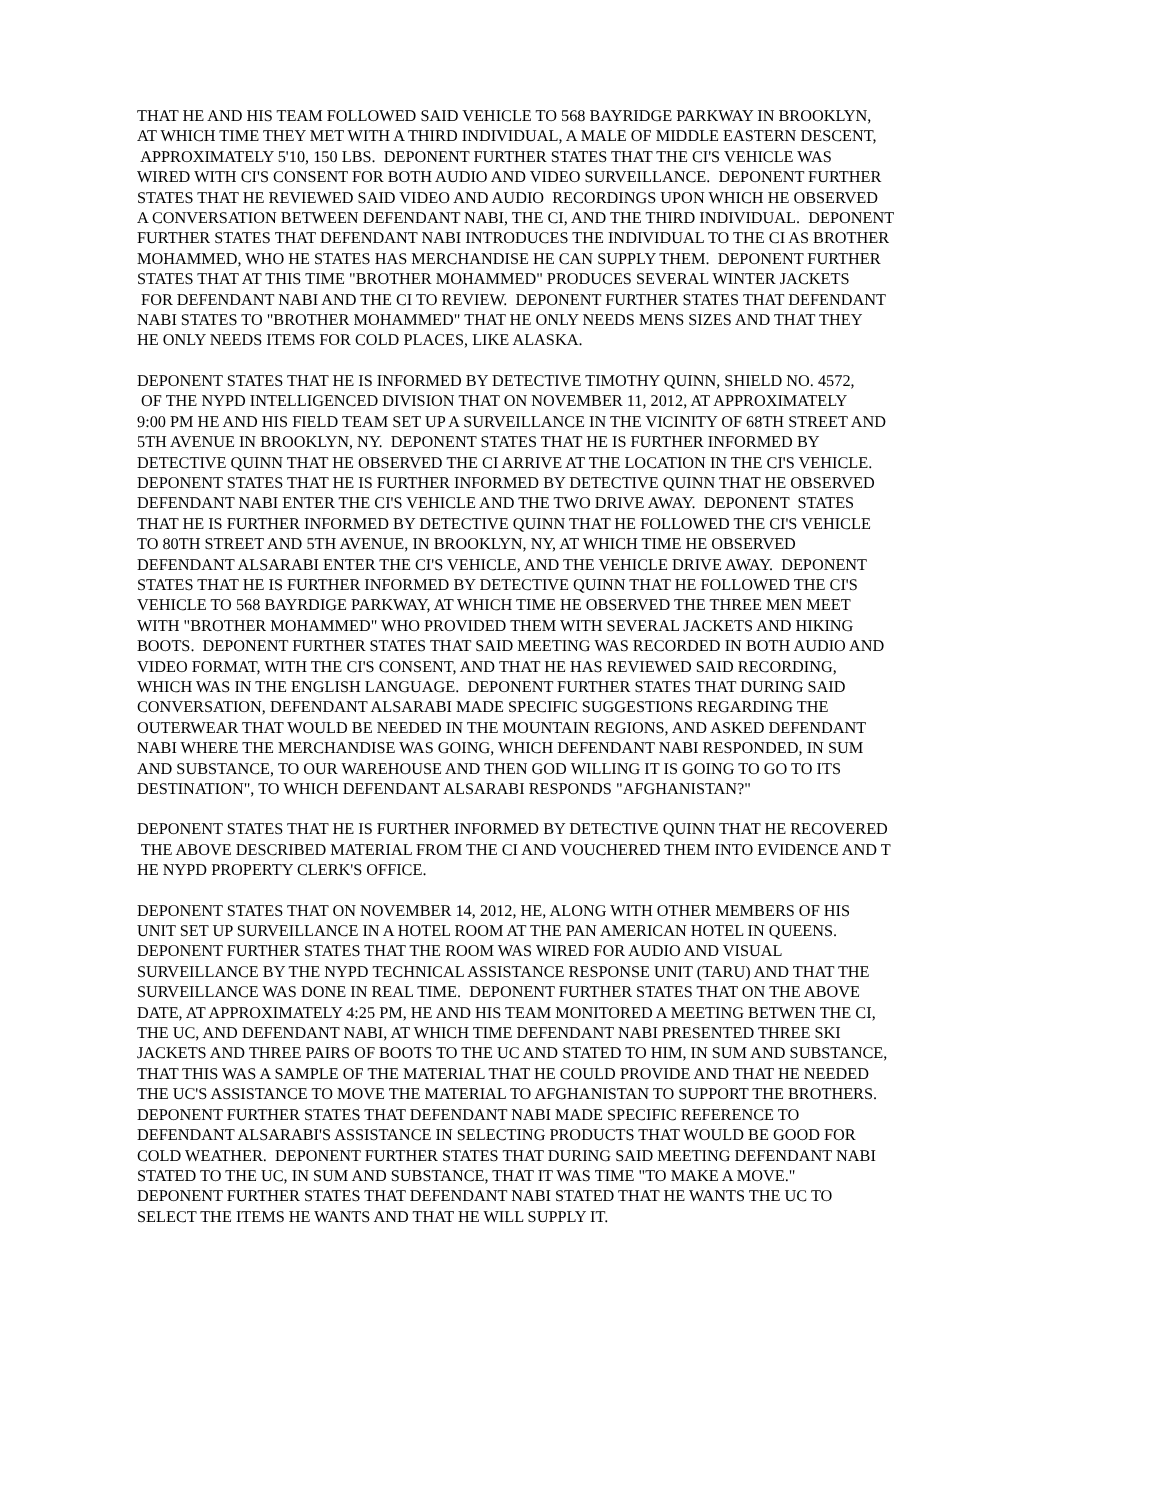THAT HE AND HIS TEAM FOLLOWED SAID VEHICLE TO 568 BAYRIDGE PARKWAY IN BROOKLYN,
AT WHICH TIME THEY MET WITH A THIRD INDIVIDUAL, A MALE OF MIDDLE EASTERN DESCENT,
APPROXIMATELY 5'10, 150 LBS. DEPONENT FURTHER STATES THAT THE CI'S VEHICLE WAS
WIRED WITH CI'S CONSENT FOR BOTH AUDIO AND VIDEO SURVEILLANCE. DEPONENT FURTHER
STATES THAT HE REVIEWED SAID VIDEO AND AUDIO RECORDINGS UPON WHICH HE OBSERVED
A CONVERSATION BETWEEN DEFENDANT NABI, THE CI, AND THE THIRD INDIVIDUAL. DEPONENT
FURTHER STATES THAT DEFENDANT NABI INTRODUCES THE INDIVIDUAL TO THE CI AS BROTHER
MOHAMMED, WHO HE STATES HAS MERCHANDISE HE CAN SUPPLY THEM. DEPONENT FURTHER
STATES THAT AT THIS TIME "BROTHER MOHAMMED" PRODUCES SEVERAL WINTER JACKETS
FOR DEFENDANT NABI AND THE CI TO REVIEW. DEPONENT FURTHER STATES THAT DEFENDANT
NABI STATES TO "BROTHER MOHAMMED" THAT HE ONLY NEEDS MENS SIZES AND THAT THEY
HE ONLY NEEDS ITEMS FOR COLD PLACES, LIKE ALASKA.
DEPONENT STATES THAT HE IS INFORMED BY DETECTIVE TIMOTHY QUINN, SHIELD NO. 4572,
OF THE NYPD INTELLIGENCED DIVISION THAT ON NOVEMBER 11, 2012, AT APPROXIMATELY
9:00 PM HE AND HIS FIELD TEAM SET UP A SURVEILLANCE IN THE VICINITY OF 68TH STREET AND
5TH AVENUE IN BROOKLYN, NY. DEPONENT STATES THAT HE IS FURTHER INFORMED BY
DETECTIVE QUINN THAT HE OBSERVED THE CI ARRIVE AT THE LOCATION IN THE CI'S VEHICLE.
DEPONENT STATES THAT HE IS FURTHER INFORMED BY DETECTIVE QUINN THAT HE OBSERVED
DEFENDANT NABI ENTER THE CI'S VEHICLE AND THE TWO DRIVE AWAY. DEPONENT STATES
THAT HE IS FURTHER INFORMED BY DETECTIVE QUINN THAT HE FOLLOWED THE CI'S VEHICLE
TO 80TH STREET AND 5TH AVENUE, IN BROOKLYN, NY, AT WHICH TIME HE OBSERVED
DEFENDANT ALSARABI ENTER THE CI'S VEHICLE, AND THE VEHICLE DRIVE AWAY. DEPONENT
STATES THAT HE IS FURTHER INFORMED BY DETECTIVE QUINN THAT HE FOLLOWED THE CI'S
VEHICLE TO 568 BAYRDIGE PARKWAY, AT WHICH TIME HE OBSERVED THE THREE MEN MEET
WITH "BROTHER MOHAMMED" WHO PROVIDED THEM WITH SEVERAL JACKETS AND HIKING
BOOTS. DEPONENT FURTHER STATES THAT SAID MEETING WAS RECORDED IN BOTH AUDIO AND
VIDEO FORMAT, WITH THE CI'S CONSENT, AND THAT HE HAS REVIEWED SAID RECORDING,
WHICH WAS IN THE ENGLISH LANGUAGE. DEPONENT FURTHER STATES THAT DURING SAID
CONVERSATION, DEFENDANT ALSARABI MADE SPECIFIC SUGGESTIONS REGARDING THE
OUTERWEAR THAT WOULD BE NEEDED IN THE MOUNTAIN REGIONS, AND ASKED DEFENDANT
NABI WHERE THE MERCHANDISE WAS GOING, WHICH DEFENDANT NABI RESPONDED, IN SUM
AND SUBSTANCE, TO OUR WAREHOUSE AND THEN GOD WILLING IT IS GOING TO GO TO ITS
DESTINATION", TO WHICH DEFENDANT ALSARABI RESPONDS "AFGHANISTAN?"
DEPONENT STATES THAT HE IS FURTHER INFORMED BY DETECTIVE QUINN THAT HE RECOVERED
THE ABOVE DESCRIBED MATERIAL FROM THE CI AND VOUCHERED THEM INTO EVIDENCE AND T
HE NYPD PROPERTY CLERK'S OFFICE.
DEPONENT STATES THAT ON NOVEMBER 14, 2012, HE, ALONG WITH OTHER MEMBERS OF HIS
UNIT SET UP SURVEILLANCE IN A HOTEL ROOM AT THE PAN AMERICAN HOTEL IN QUEENS.
DEPONENT FURTHER STATES THAT THE ROOM WAS WIRED FOR AUDIO AND VISUAL
SURVEILLANCE BY THE NYPD TECHNICAL ASSISTANCE RESPONSE UNIT (TARU) AND THAT THE
SURVEILLANCE WAS DONE IN REAL TIME. DEPONENT FURTHER STATES THAT ON THE ABOVE
DATE, AT APPROXIMATELY 4:25 PM, HE AND HIS TEAM MONITORED A MEETING BETWEN THE CI,
THE UC, AND DEFENDANT NABI, AT WHICH TIME DEFENDANT NABI PRESENTED THREE SKI
JACKETS AND THREE PAIRS OF BOOTS TO THE UC AND STATED TO HIM, IN SUM AND SUBSTANCE,
THAT THIS WAS A SAMPLE OF THE MATERIAL THAT HE COULD PROVIDE AND THAT HE NEEDED
THE UC'S ASSISTANCE TO MOVE THE MATERIAL TO AFGHANISTAN TO SUPPORT THE BROTHERS.
DEPONENT FURTHER STATES THAT DEFENDANT NABI MADE SPECIFIC REFERENCE TO
DEFENDANT ALSARABI'S ASSISTANCE IN SELECTING PRODUCTS THAT WOULD BE GOOD FOR
COLD WEATHER. DEPONENT FURTHER STATES THAT DURING SAID MEETING DEFENDANT NABI
STATED TO THE UC, IN SUM AND SUBSTANCE, THAT IT WAS TIME "TO MAKE A MOVE."
DEPONENT FURTHER STATES THAT DEFENDANT NABI STATED THAT HE WANTS THE UC TO
SELECT THE ITEMS HE WANTS AND THAT HE WILL SUPPLY IT.